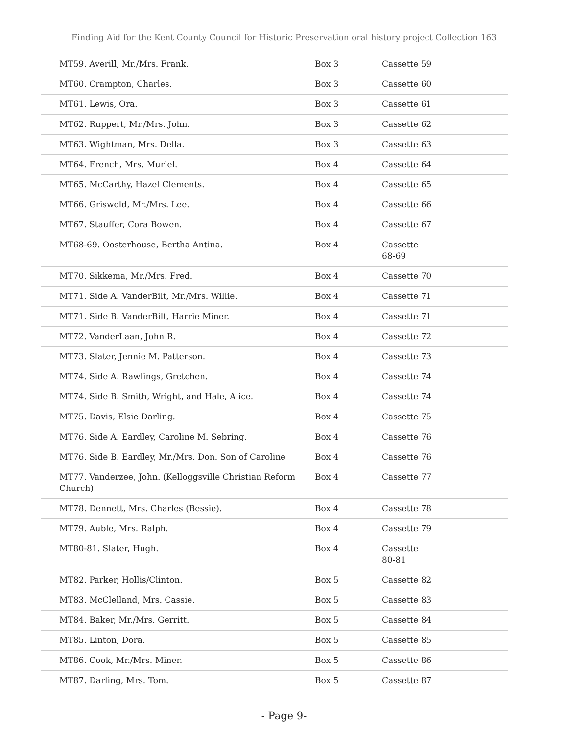Finding Aid for the Kent County Council for Historic Preservation oral history project Collection 163
| MT59. Averill, Mr./Mrs. Frank. | Box 3 | Cassette 59 |
| MT60. Crampton, Charles. | Box 3 | Cassette 60 |
| MT61. Lewis, Ora. | Box 3 | Cassette 61 |
| MT62. Ruppert, Mr./Mrs. John. | Box 3 | Cassette 62 |
| MT63. Wightman, Mrs. Della. | Box 3 | Cassette 63 |
| MT64. French, Mrs. Muriel. | Box 4 | Cassette 64 |
| MT65. McCarthy, Hazel Clements. | Box 4 | Cassette 65 |
| MT66. Griswold, Mr./Mrs. Lee. | Box 4 | Cassette 66 |
| MT67. Stauffer, Cora Bowen. | Box 4 | Cassette 67 |
| MT68-69. Oosterhouse, Bertha Antina. | Box 4 | Cassette 68-69 |
| MT70. Sikkema, Mr./Mrs. Fred. | Box 4 | Cassette 70 |
| MT71. Side A. VanderBilt, Mr./Mrs. Willie. | Box 4 | Cassette 71 |
| MT71. Side B. VanderBilt, Harrie Miner. | Box 4 | Cassette 71 |
| MT72. VanderLaan, John R. | Box 4 | Cassette 72 |
| MT73. Slater, Jennie M. Patterson. | Box 4 | Cassette 73 |
| MT74. Side A. Rawlings, Gretchen. | Box 4 | Cassette 74 |
| MT74. Side B. Smith, Wright, and Hale, Alice. | Box 4 | Cassette 74 |
| MT75. Davis, Elsie Darling. | Box 4 | Cassette 75 |
| MT76. Side A. Eardley, Caroline M. Sebring. | Box 4 | Cassette 76 |
| MT76. Side B. Eardley, Mr./Mrs. Don. Son of Caroline | Box 4 | Cassette 76 |
| MT77. Vanderzee, John. (Kelloggsville Christian Reform Church) | Box 4 | Cassette 77 |
| MT78. Dennett, Mrs. Charles (Bessie). | Box 4 | Cassette 78 |
| MT79. Auble, Mrs. Ralph. | Box 4 | Cassette 79 |
| MT80-81. Slater, Hugh. | Box 4 | Cassette 80-81 |
| MT82. Parker, Hollis/Clinton. | Box 5 | Cassette 82 |
| MT83. McClelland, Mrs. Cassie. | Box 5 | Cassette 83 |
| MT84. Baker, Mr./Mrs. Gerritt. | Box 5 | Cassette 84 |
| MT85. Linton, Dora. | Box 5 | Cassette 85 |
| MT86. Cook, Mr./Mrs. Miner. | Box 5 | Cassette 86 |
| MT87. Darling, Mrs. Tom. | Box 5 | Cassette 87 |
- Page 9-